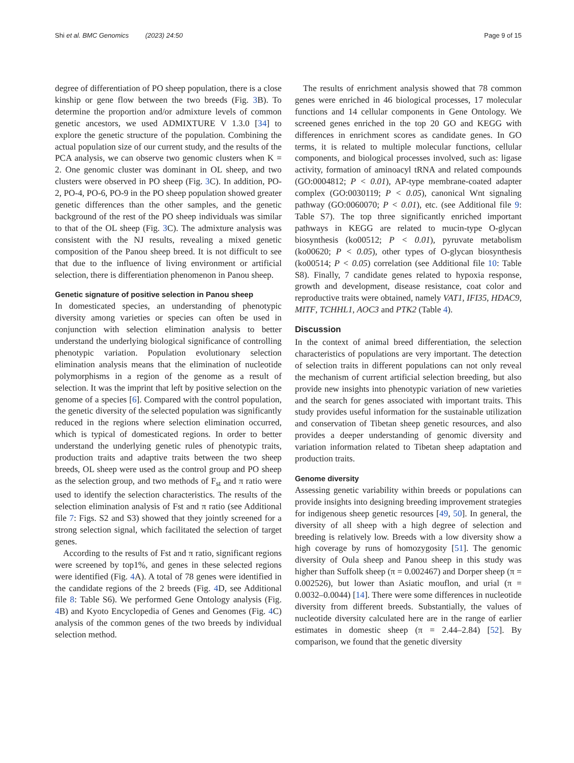Shi et al. BMC Genomics (2023) 24:50 Page 9 of 15
degree of differentiation of PO sheep population, there is a close kinship or gene flow between the two breeds (Fig. 3 B). To determine the proportion and/or admixture levels of common genetic ancestors, we used ADMIXTURE V 1.3.0 [34] to explore the genetic structure of the population. Combining the actual population size of our current study, and the results of the PCA analysis, we can observe two genomic clusters when K = 2. One genomic cluster was dominant in OL sheep, and two clusters were observed in PO sheep (Fig. 3 C). In addition, PO-2, PO-4, PO-6, PO-9 in the PO sheep population showed greater genetic differences than the other samples, and the genetic background of the rest of the PO sheep individuals was similar to that of the OL sheep (Fig. 3 C). The admixture analysis was consistent with the NJ results, revealing a mixed genetic composition of the Panou sheep breed. It is not difficult to see that due to the influence of living environment or artificial selection, there is differentiation phenomenon in Panou sheep.
Genetic signature of positive selection in Panou sheep
In domesticated species, an understanding of phenotypic diversity among varieties or species can often be used in conjunction with selection elimination analysis to better understand the underlying biological significance of controlling phenotypic variation. Population evolutionary selection elimination analysis means that the elimination of nucleotide polymorphisms in a region of the genome as a result of selection. It was the imprint that left by positive selection on the genome of a species [6]. Compared with the control population, the genetic diversity of the selected population was significantly reduced in the regions where selection elimination occurred, which is typical of domesticated regions. In order to better understand the underlying genetic rules of phenotypic traits, production traits and adaptive traits between the two sheep breeds, OL sheep were used as the control group and PO sheep as the selection group, and two methods of F<sub>st</sub> and π ratio were used to identify the selection characteristics. The results of the selection elimination analysis of Fst and π ratio (see Additional file 7: Figs. S2 and S3) showed that they jointly screened for a strong selection signal, which facilitated the selection of target genes.
According to the results of Fst and π ratio, significant regions were screened by top1%, and genes in these selected regions were identified (Fig. 4 A). A total of 78 genes were identified in the candidate regions of the 2 breeds (Fig. 4 D, see Additional file 8: Table S6). We performed Gene Ontology analysis (Fig. 4 B) and Kyoto Encyclopedia of Genes and Genomes (Fig. 4 C) analysis of the common genes of the two breeds by individual selection method.
The results of enrichment analysis showed that 78 common genes were enriched in 46 biological processes, 17 molecular functions and 14 cellular components in Gene Ontology. We screened genes enriched in the top 20 GO and KEGG with differences in enrichment scores as candidate genes. In GO terms, it is related to multiple molecular functions, cellular components, and biological processes involved, such as: ligase activity, formation of aminoacyl tRNA and related compounds (GO:0004812; P < 0.01), AP-type membrane-coated adapter complex (GO:0030119; P < 0.05), canonical Wnt signaling pathway (GO:0060070; P < 0.01), etc. (see Additional file 9: Table S7). The top three significantly enriched important pathways in KEGG are related to mucin-type O-glycan biosynthesis (ko00512; P < 0.01), pyruvate metabolism (ko00620; P < 0.05), other types of O-glycan biosynthesis (ko00514; P < 0.05) correlation (see Additional file 10: Table S8). Finally, 7 candidate genes related to hypoxia response, growth and development, disease resistance, coat color and reproductive traits were obtained, namely VAT1, IFI35, HDAC9, MITF, TCHHL1, AOC3 and PTK2 (Table 4).
Discussion
In the context of animal breed differentiation, the selection characteristics of populations are very important. The detection of selection traits in different populations can not only reveal the mechanism of current artificial selection breeding, but also provide new insights into phenotypic variation of new varieties and the search for genes associated with important traits. This study provides useful information for the sustainable utilization and conservation of Tibetan sheep genetic resources, and also provides a deeper understanding of genomic diversity and variation information related to Tibetan sheep adaptation and production traits.
Genome diversity
Assessing genetic variability within breeds or populations can provide insights into designing breeding improvement strategies for indigenous sheep genetic resources [49, 50]. In general, the diversity of all sheep with a high degree of selection and breeding is relatively low. Breeds with a low diversity show a high coverage by runs of homozygosity [51]. The genomic diversity of Oula sheep and Panou sheep in this study was higher than Suffolk sheep (π = 0.002467) and Dorper sheep (π = 0.002526), but lower than Asiatic mouflon, and urial (π = 0.0032–0.0044) [14]. There were some differences in nucleotide diversity from different breeds. Substantially, the values of nucleotide diversity calculated here are in the range of earlier estimates in domestic sheep (π = 2.44–2.84) [52]. By comparison, we found that the genetic diversity